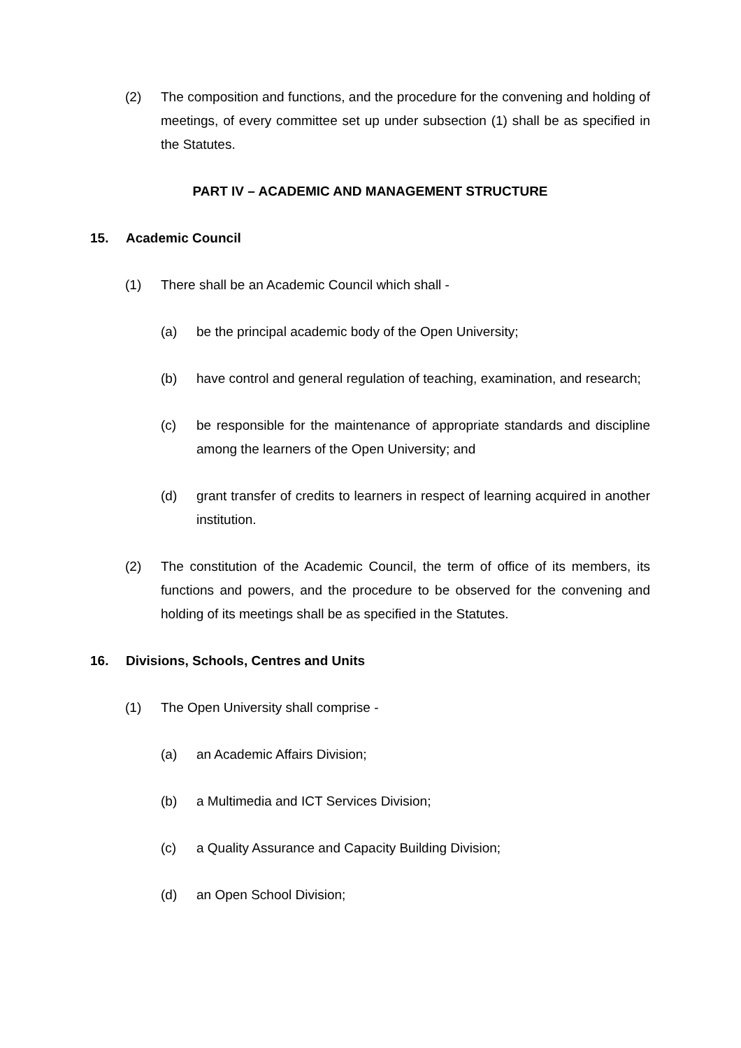(2) The composition and functions, and the procedure for the convening and holding of meetings, of every committee set up under subsection (1) shall be as specified in the Statutes.
PART IV – ACADEMIC AND MANAGEMENT STRUCTURE
15. Academic Council
(1) There shall be an Academic Council which shall -
(a) be the principal academic body of the Open University;
(b) have control and general regulation of teaching, examination, and research;
(c) be responsible for the maintenance of appropriate standards and discipline among the learners of the Open University; and
(d) grant transfer of credits to learners in respect of learning acquired in another institution.
(2) The constitution of the Academic Council, the term of office of its members, its functions and powers, and the procedure to be observed for the convening and holding of its meetings shall be as specified in the Statutes.
16. Divisions, Schools, Centres and Units
(1) The Open University shall comprise -
(a) an Academic Affairs Division;
(b) a Multimedia and ICT Services Division;
(c) a Quality Assurance and Capacity Building Division;
(d) an Open School Division;